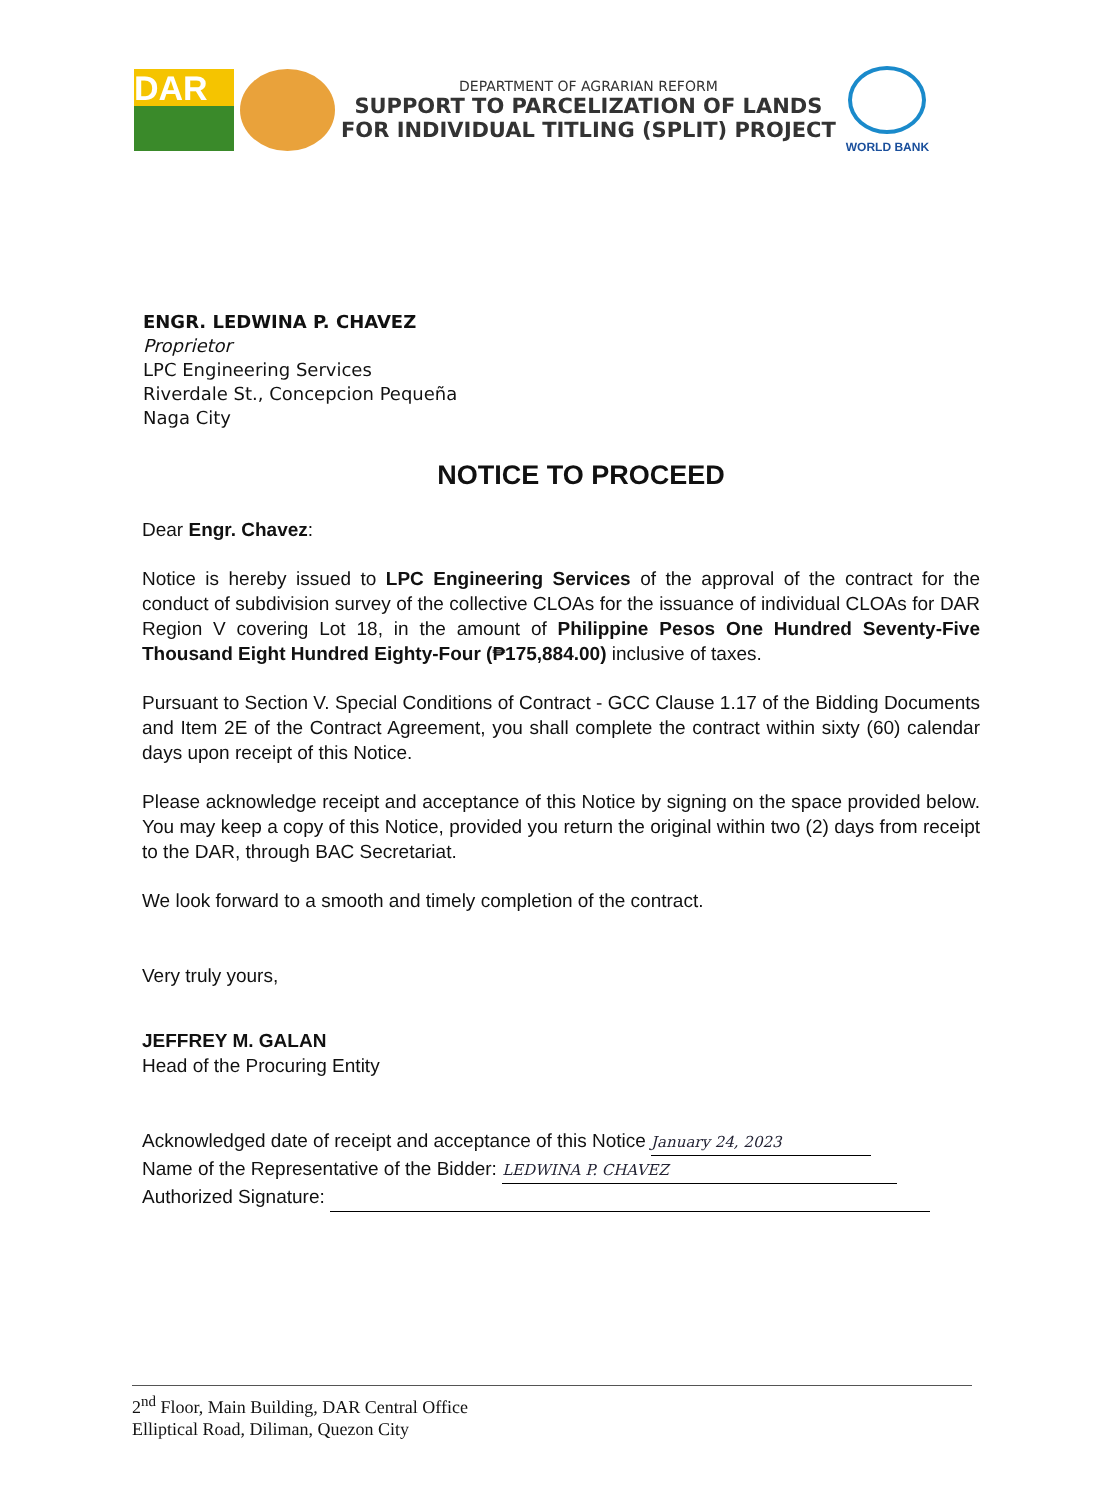DAR
DEPARTMENT OF AGRARIAN REFORM
SUPPORT TO PARCELIZATION OF LANDS
FOR INDIVIDUAL TITLING (SPLIT) PROJECT
WORLD BANK
ENGR. LEDWINA P. CHAVEZ
Proprietor
LPC Engineering Services
Riverdale St., Concepcion Pequeña
Naga City
NOTICE TO PROCEED
Dear Engr. Chavez:
Notice is hereby issued to LPC Engineering Services of the approval of the contract for the conduct of subdivision survey of the collective CLOAs for the issuance of individual CLOAs for DAR Region V covering Lot 18, in the amount of Philippine Pesos One Hundred Seventy-Five Thousand Eight Hundred Eighty-Four (₱175,884.00) inclusive of taxes.
Pursuant to Section V. Special Conditions of Contract - GCC Clause 1.17 of the Bidding Documents and Item 2E of the Contract Agreement, you shall complete the contract within sixty (60) calendar days upon receipt of this Notice.
Please acknowledge receipt and acceptance of this Notice by signing on the space provided below. You may keep a copy of this Notice, provided you return the original within two (2) days from receipt to the DAR, through BAC Secretariat.
We look forward to a smooth and timely completion of the contract.
Very truly yours,
JEFFREY M. GALAN
Head of the Procuring Entity
Acknowledged date of receipt and acceptance of this Notice January 24, 2023
Name of the Representative of the Bidder: LEDWINA P. CHAVEZ
Authorized Signature:
2<sup>nd</sup> Floor, Main Building, DAR Central Office
Elliptical Road, Diliman, Quezon City